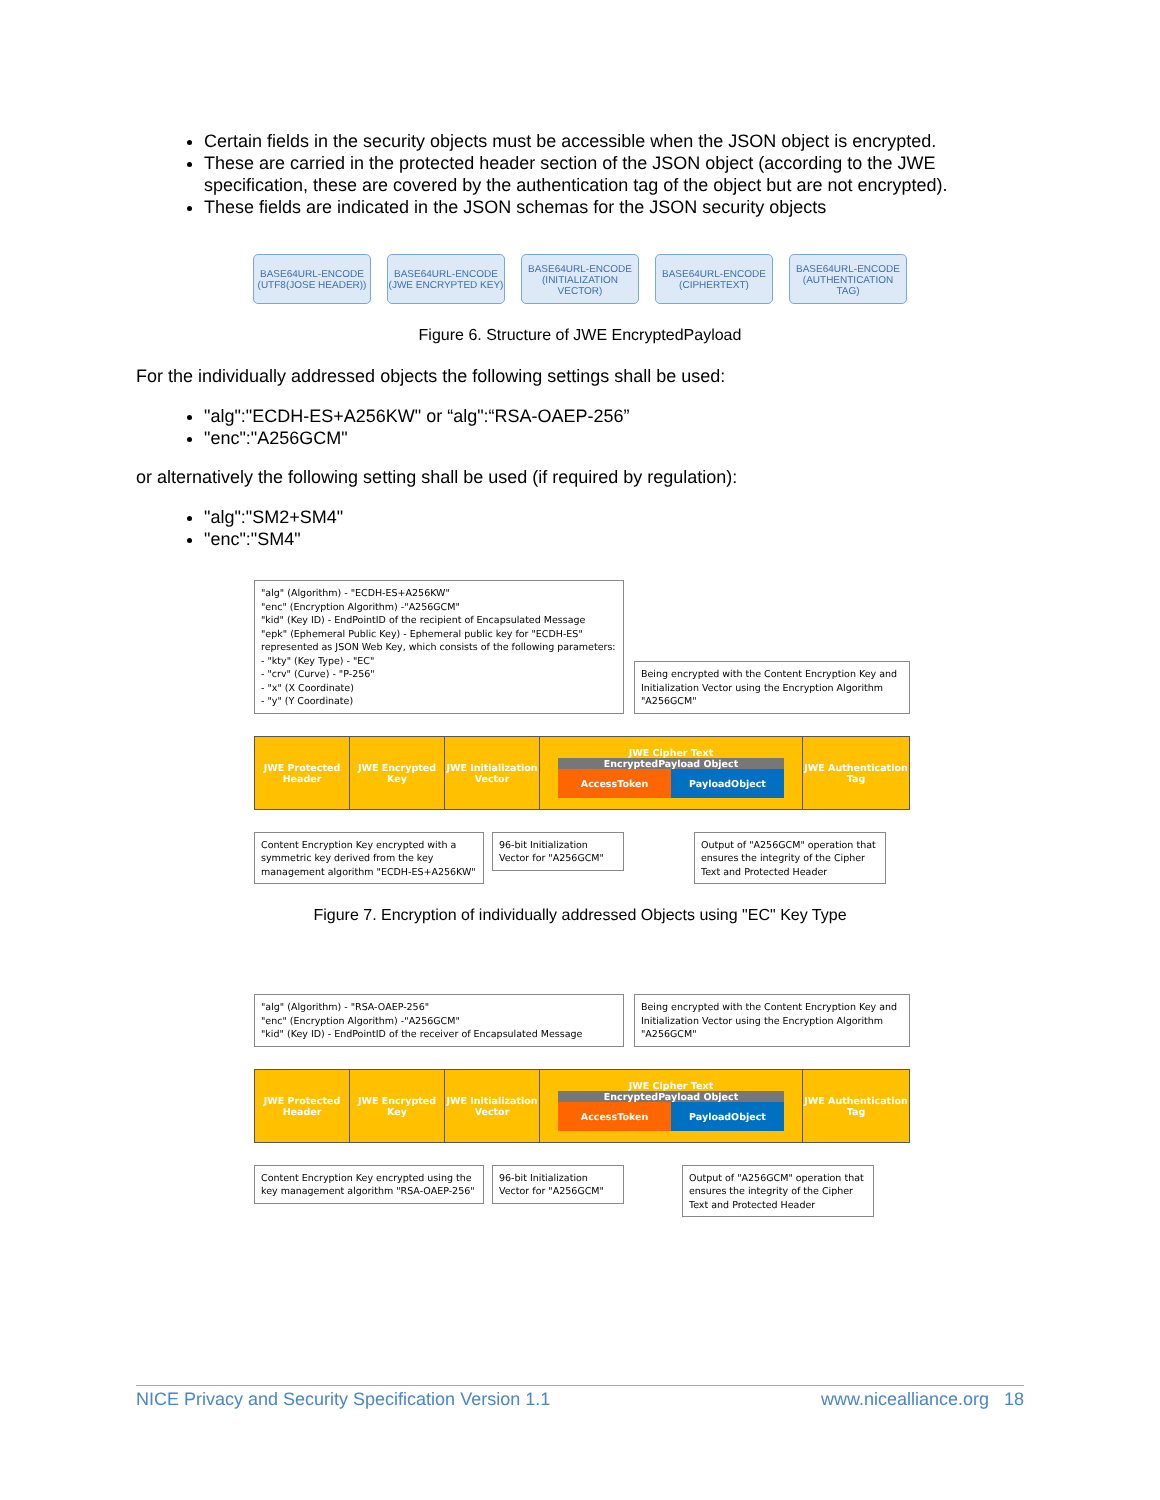Certain fields in the security objects must be accessible when the JSON object is encrypted.
These are carried in the protected header section of the JSON object (according to the JWE specification, these are covered by the authentication tag of the object but are not encrypted).
These fields are indicated in the JSON schemas for the JSON security objects
BASE64URL-ENCODE (UTF8(JOSE HEADER))
BASE64URL-ENCODE (JWE ENCRYPTED KEY)
BASE64URL-ENCODE (INITIALIZATION VECTOR)
BASE64URL-ENCODE (CIPHERTEXT)
BASE64URL-ENCODE (AUTHENTICATION TAG)
Figure 6. Structure of JWE EncryptedPayload
For the individually addressed objects the following settings shall be used:
"alg":"ECDH-ES+A256KW" or “alg":“RSA-OAEP-256”
"enc":"A256GCM"
or alternatively the following setting shall be used (if required by regulation):
"alg":"SM2+SM4"
"enc":"SM4"
"alg" (Algorithm) - "ECDH-ES+A256KW"
"enc" (Encryption Algorithm) -"A256GCM"
"kid" (Key ID) - EndPointID of the recipient of Encapsulated Message
"epk" (Ephemeral Public Key) - Ephemeral public key for "ECDH-ES" represented as JSON Web Key, which consists of the following parameters:
- "kty" (Key Type) - "EC"
- "crv" (Curve) - "P-256"
- "x" (X Coordinate)
- "y" (Y Coordinate)
Being encrypted with the Content Encryption Key and Initialization Vector using the Encryption Algorithm "A256GCM"
JWE Protected Header
JWE Encrypted Key
JWE Initialization Vector
JWE Cipher Text
EncryptedPayload Object
AccessToken PayloadObject
JWE Authentication Tag
Content Encryption Key encrypted with a symmetric key derived from the key management algorithm "ECDH-ES+A256KW"
96-bit Initialization Vector for "A256GCM"
Output of "A256GCM" operation that ensures the integrity of the Cipher Text and Protected Header
Figure 7. Encryption of individually addressed Objects using "EC" Key Type
"alg" (Algorithm) - "RSA-OAEP-256"
"enc" (Encryption Algorithm) -"A256GCM"
"kid" (Key ID) - EndPointID of the receiver of Encapsulated Message
Being encrypted with the Content Encryption Key and Initialization Vector using the Encryption Algorithm "A256GCM"
JWE Protected Header
JWE Encrypted Key
JWE Initialization Vector
JWE Cipher Text
EncryptedPayload Object
AccessToken PayloadObject
JWE Authentication Tag
Content Encryption Key encrypted using the key management algorithm "RSA-OAEP-256"
96-bit Initialization Vector for "A256GCM"
Output of "A256GCM" operation that ensures the integrity of the Cipher Text and Protected Header
NICE Privacy and Security Specification Version 1.1 www.nicealliance.org 18